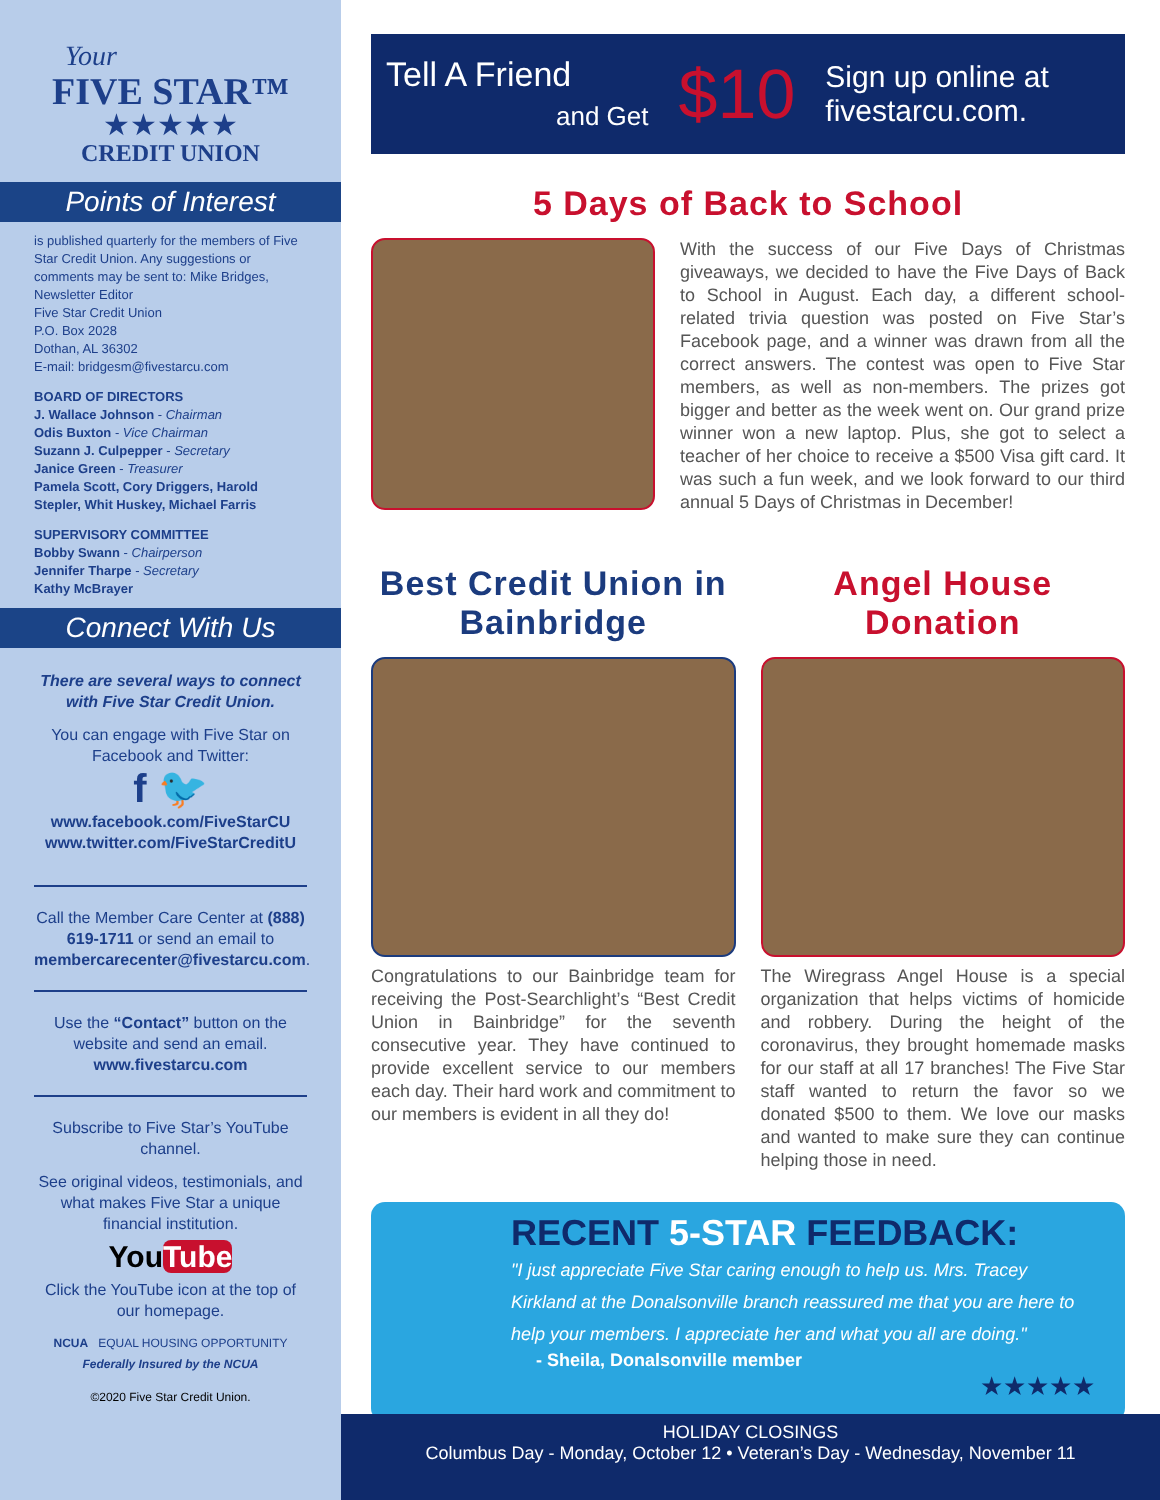Your
FIVE STAR™
★★★★★
CREDIT UNION
Points of Interest
is published quarterly for the members of Five Star Credit Union. Any suggestions or comments may be sent to: Mike Bridges, Newsletter Editor
Five Star Credit Union
P.O. Box 2028
Dothan, AL 36302
E-mail: bridgesm@fivestarcu.com
BOARD OF DIRECTORS
J. Wallace Johnson - Chairman
Odis Buxton - Vice Chairman
Suzann J. Culpepper - Secretary
Janice Green - Treasurer
Pamela Scott, Cory Driggers, Harold Stepler, Whit Huskey, Michael Farris
SUPERVISORY COMMITTEE
Bobby Swann - Chairperson
Jennifer Tharpe - Secretary
Kathy McBrayer
Connect With Us
There are several ways to connect with Five Star Credit Union.
You can engage with Five Star on Facebook and Twitter:
f 🐦
www.facebook.com/FiveStarCU
www.twitter.com/FiveStarCreditU
Call the Member Care Center at (888) 619-1711 or send an email to membercarecenter@fivestarcu.com.
Use the “Contact” button on the website and send an email.
www.fivestarcu.com
Subscribe to Five Star’s YouTube channel.
See original videos, testimonials, and what makes Five Star a unique financial institution.
YouTube
Click the YouTube icon at the top of our homepage.
NCUA EQUAL HOUSING OPPORTUNITY
Federally Insured by the NCUA
©2020 Five Star Credit Union.
Tell A Friend
and Get
$10
Sign up online at
fivestarcu.com.
5 Days of Back to School
With the success of our Five Days of Christmas giveaways, we decided to have the Five Days of Back to School in August. Each day, a different school-related trivia question was posted on Five Star’s Facebook page, and a winner was drawn from all the correct answers. The contest was open to Five Star members, as well as non-members. The prizes got bigger and better as the week went on. Our grand prize winner won a new laptop. Plus, she got to select a teacher of her choice to receive a $500 Visa gift card. It was such a fun week, and we look forward to our third annual 5 Days of Christmas in December!
Best Credit Union in Bainbridge
Congratulations to our Bainbridge team for receiving the Post-Searchlight’s “Best Credit Union in Bainbridge” for the seventh consecutive year. They have continued to provide excellent service to our members each day. Their hard work and commitment to our members is evident in all they do!
Angel House Donation
The Wiregrass Angel House is a special organization that helps victims of homicide and robbery. During the height of the coronavirus, they brought homemade masks for our staff at all 17 branches! The Five Star staff wanted to return the favor so we donated $500 to them. We love our masks and wanted to make sure they can continue helping those in need.
RECENT 5-STAR FEEDBACK:
"I just appreciate Five Star caring enough to help us. Mrs. Tracey Kirkland at the Donalsonville branch reassured me that you are here to help your members. I appreciate her and what you all are doing."
- Sheila, Donalsonville member
★★★★★
HOLIDAY CLOSINGS
Columbus Day - Monday, October 12 • Veteran’s Day - Wednesday, November 11